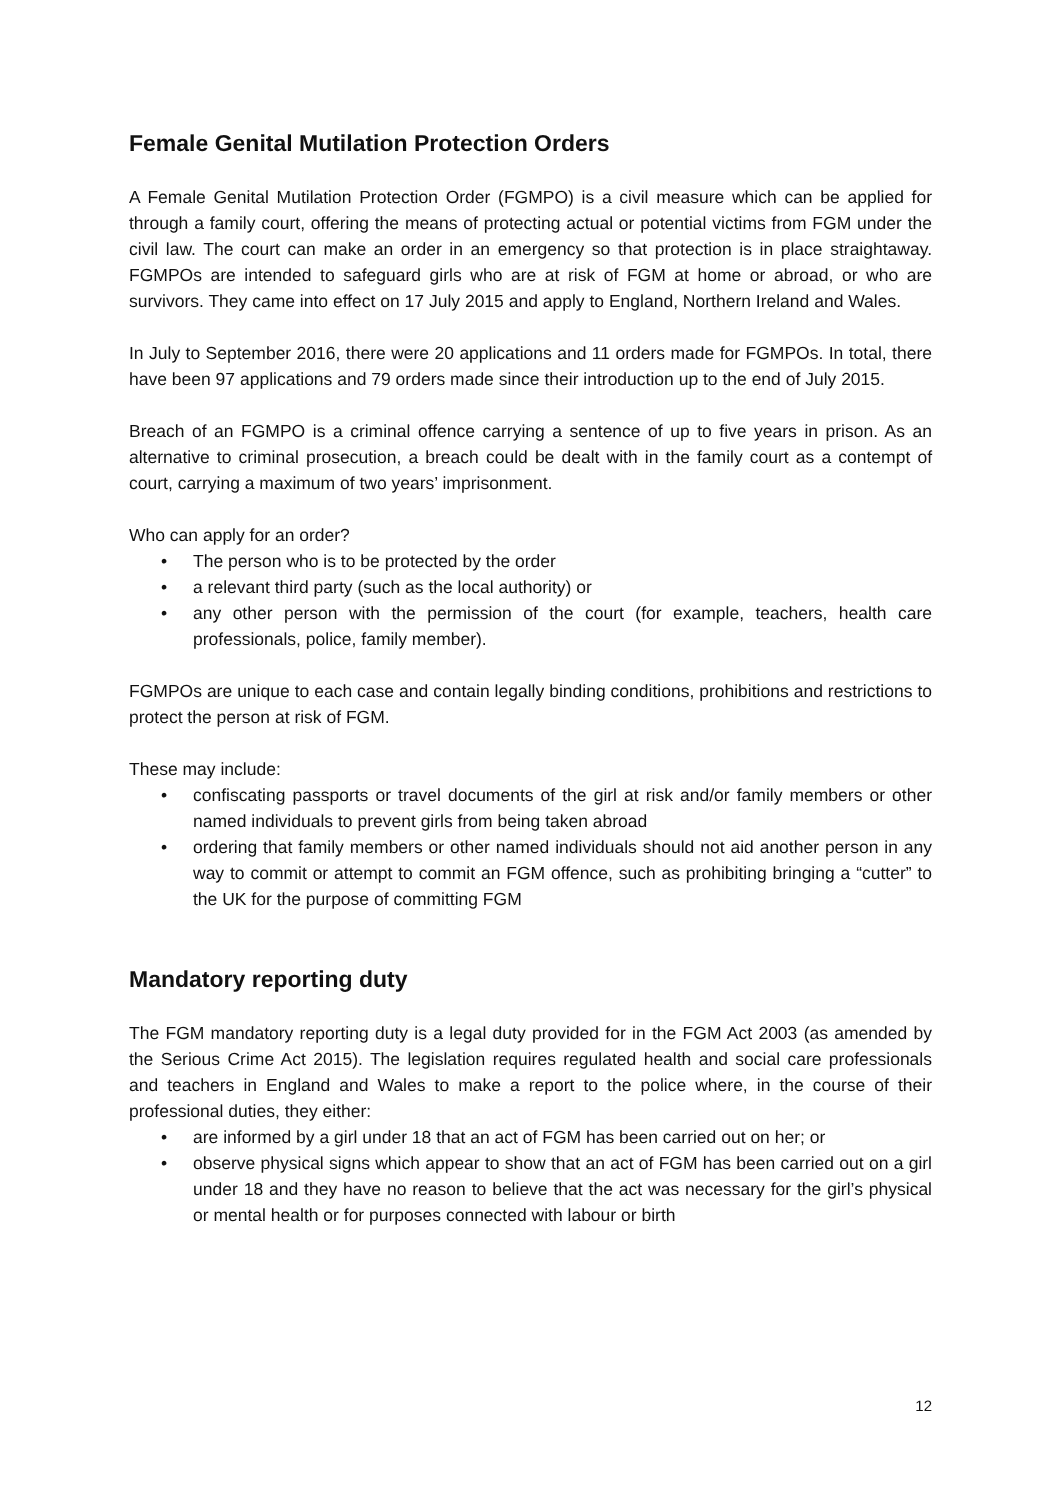Female Genital Mutilation Protection Orders
A Female Genital Mutilation Protection Order (FGMPO) is a civil measure which can be applied for through a family court, offering the means of protecting actual or potential victims from FGM under the civil law. The court can make an order in an emergency so that protection is in place straightaway. FGMPOs are intended to safeguard girls who are at risk of FGM at home or abroad, or who are survivors. They came into effect on 17 July 2015 and apply to England, Northern Ireland and Wales.
In July to September 2016, there were 20 applications and 11 orders made for FGMPOs. In total, there have been 97 applications and 79 orders made since their introduction up to the end of July 2015.
Breach of an FGMPO is a criminal offence carrying a sentence of up to five years in prison. As an alternative to criminal prosecution, a breach could be dealt with in the family court as a contempt of court, carrying a maximum of two years’ imprisonment.
Who can apply for an order?
• The person who is to be protected by the order
• a relevant third party (such as the local authority) or
• any other person with the permission of the court (for example, teachers, health care professionals, police, family member).
FGMPOs are unique to each case and contain legally binding conditions, prohibitions and restrictions to protect the person at risk of FGM.
These may include:
• confiscating passports or travel documents of the girl at risk and/or family members or other named individuals to prevent girls from being taken abroad
• ordering that family members or other named individuals should not aid another person in any way to commit or attempt to commit an FGM offence, such as prohibiting bringing a “cutter” to the UK for the purpose of committing FGM
Mandatory reporting duty
The FGM mandatory reporting duty is a legal duty provided for in the FGM Act 2003 (as amended by the Serious Crime Act 2015). The legislation requires regulated health and social care professionals and teachers in England and Wales to make a report to the police where, in the course of their professional duties, they either:
• are informed by a girl under 18 that an act of FGM has been carried out on her; or
• observe physical signs which appear to show that an act of FGM has been carried out on a girl under 18 and they have no reason to believe that the act was necessary for the girl’s physical or mental health or for purposes connected with labour or birth
12